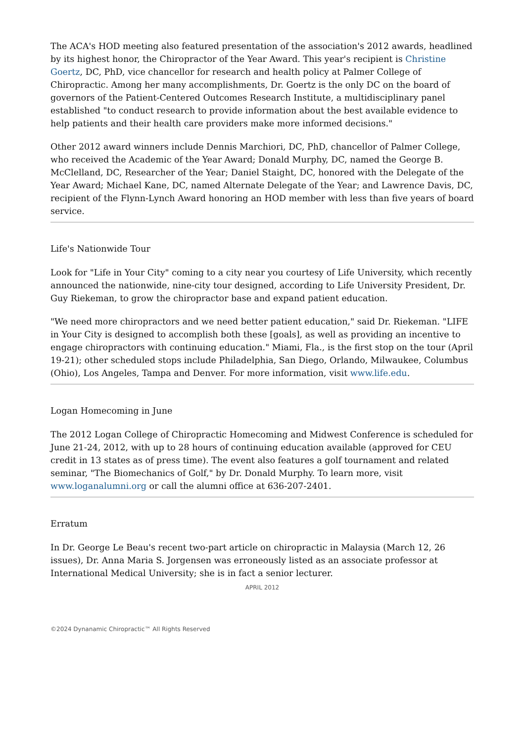The ACA's HOD meeting also featured presentation of the association's 2012 awards, headlined by its highest honor, the Chiropractor of the Year Award. This year's recipient is Christine Goertz, DC, PhD, vice chancellor for research and health policy at Palmer College of Chiropractic. Among her many accomplishments, Dr. Goertz is the only DC on the board of governors of the Patient-Centered Outcomes Research Institute, a multidisciplinary panel established "to conduct research to provide information about the best available evidence to help patients and their health care providers make more informed decisions."
Other 2012 award winners include Dennis Marchiori, DC, PhD, chancellor of Palmer College, who received the Academic of the Year Award; Donald Murphy, DC, named the George B. McClelland, DC, Researcher of the Year; Daniel Staight, DC, honored with the Delegate of the Year Award; Michael Kane, DC, named Alternate Delegate of the Year; and Lawrence Davis, DC, recipient of the Flynn-Lynch Award honoring an HOD member with less than five years of board service.
Life's Nationwide Tour
Look for "Life in Your City" coming to a city near you courtesy of Life University, which recently announced the nationwide, nine-city tour designed, according to Life University President, Dr. Guy Riekeman, to grow the chiropractor base and expand patient education.
"We need more chiropractors and we need better patient education," said Dr. Riekeman. "LIFE in Your City is designed to accomplish both these [goals], as well as providing an incentive to engage chiropractors with continuing education." Miami, Fla., is the first stop on the tour (April 19-21); other scheduled stops include Philadelphia, San Diego, Orlando, Milwaukee, Columbus (Ohio), Los Angeles, Tampa and Denver. For more information, visit www.life.edu.
Logan Homecoming in June
The 2012 Logan College of Chiropractic Homecoming and Midwest Conference is scheduled for June 21-24, 2012, with up to 28 hours of continuing education available (approved for CEU credit in 13 states as of press time). The event also features a golf tournament and related seminar, "The Biomechanics of Golf," by Dr. Donald Murphy. To learn more, visit www.loganalumni.org or call the alumni office at 636-207-2401.
Erratum
In Dr. George Le Beau's recent two-part article on chiropractic in Malaysia (March 12, 26 issues), Dr. Anna Maria S. Jorgensen was erroneously listed as an associate professor at International Medical University; she is in fact a senior lecturer.
APRIL 2012
©2024 Dynanamic Chiropractic™ All Rights Reserved